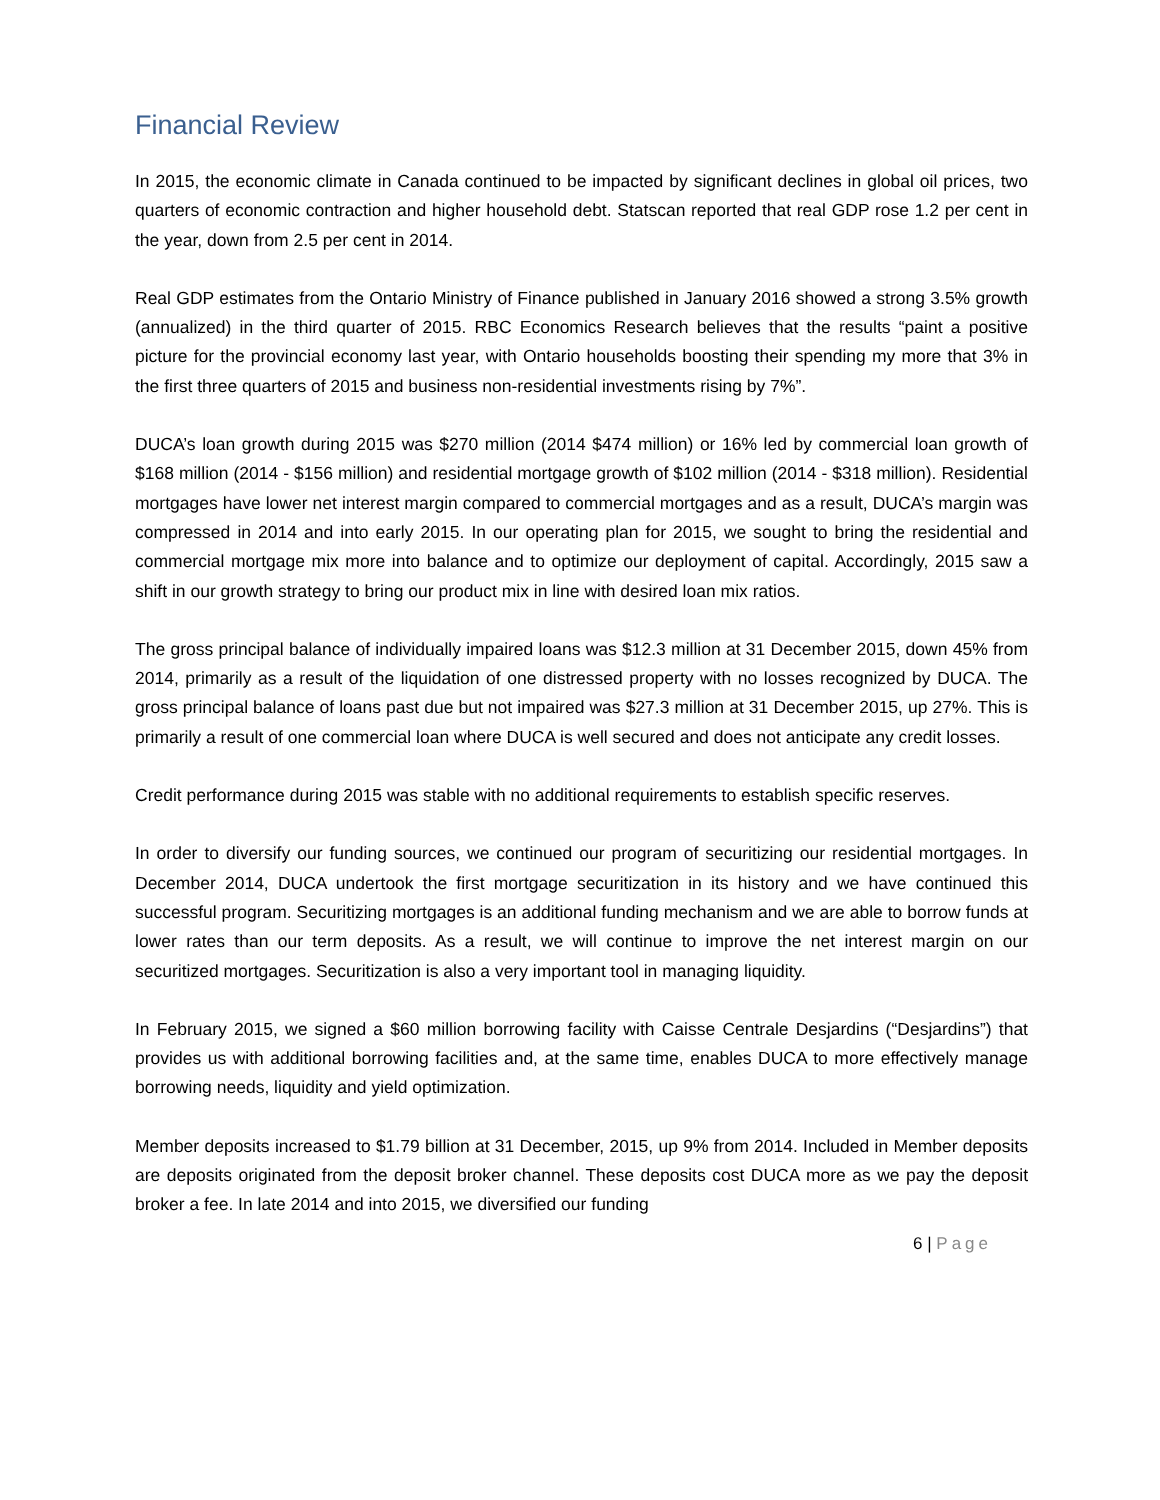Financial Review
In 2015, the economic climate in Canada continued to be impacted by significant declines in global oil prices, two quarters of economic contraction and higher household debt. Statscan reported that real GDP rose 1.2 per cent in the year, down from 2.5 per cent in 2014.
Real GDP estimates from the Ontario Ministry of Finance published in January 2016 showed a strong 3.5% growth (annualized) in the third quarter of 2015. RBC Economics Research believes that the results “paint a positive picture for the provincial economy last year, with Ontario households boosting their spending my more that 3% in the first three quarters of 2015 and business non-residential investments rising by 7%”.
DUCA’s loan growth during 2015 was $270 million (2014 $474 million) or 16% led by commercial loan growth of $168 million (2014 - $156 million) and residential mortgage growth of $102 million (2014 - $318 million). Residential mortgages have lower net interest margin compared to commercial mortgages and as a result, DUCA’s margin was compressed in 2014 and into early 2015. In our operating plan for 2015, we sought to bring the residential and commercial mortgage mix more into balance and to optimize our deployment of capital. Accordingly, 2015 saw a shift in our growth strategy to bring our product mix in line with desired loan mix ratios.
The gross principal balance of individually impaired loans was $12.3 million at 31 December 2015, down 45% from 2014, primarily as a result of the liquidation of one distressed property with no losses recognized by DUCA. The gross principal balance of loans past due but not impaired was $27.3 million at 31 December 2015, up 27%. This is primarily a result of one commercial loan where DUCA is well secured and does not anticipate any credit losses.
Credit performance during 2015 was stable with no additional requirements to establish specific reserves.
In order to diversify our funding sources, we continued our program of securitizing our residential mortgages. In December 2014, DUCA undertook the first mortgage securitization in its history and we have continued this successful program. Securitizing mortgages is an additional funding mechanism and we are able to borrow funds at lower rates than our term deposits. As a result, we will continue to improve the net interest margin on our securitized mortgages. Securitization is also a very important tool in managing liquidity.
In February 2015, we signed a $60 million borrowing facility with Caisse Centrale Desjardins (“Desjardins”) that provides us with additional borrowing facilities and, at the same time, enables DUCA to more effectively manage borrowing needs, liquidity and yield optimization.
Member deposits increased to $1.79 billion at 31 December, 2015, up 9% from 2014. Included in Member deposits are deposits originated from the deposit broker channel. These deposits cost DUCA more as we pay the deposit broker a fee. In late 2014 and into 2015, we diversified our funding
6 | Page